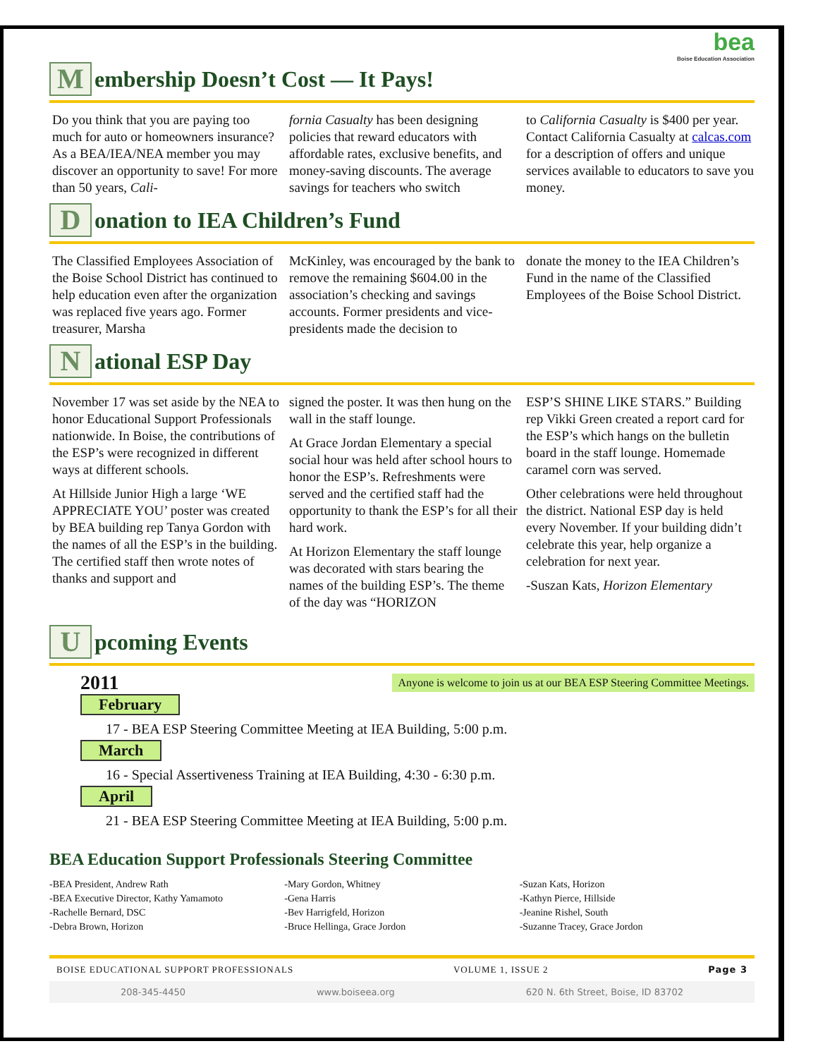bea
Boise Education Association
Membership Doesn’t Cost — It Pays!
Do you think that you are paying too much for auto or homeowners insurance? As a BEA/IEA/NEA member you may discover an opportunity to save! For more than 50 years, Cali-
fornia Casualty has been designing policies that reward educators with affordable rates, exclusive benefits, and money-saving discounts. The average savings for teachers who switch
to California Casualty is $400 per year. Contact California Casualty at calcas.com for a description of offers and unique services available to educators to save you money.
Donation to IEA Children’s Fund
The Classified Employees Association of the Boise School District has continued to help education even after the organization was replaced five years ago. Former treasurer, Marsha
McKinley, was encouraged by the bank to remove the remaining $604.00 in the association’s checking and savings accounts. Former presidents and vice-presidents made the decision to
donate the money to the IEA Children’s Fund in the name of the Classified Employees of the Boise School District.
National ESP Day
November 17 was set aside by the NEA to honor Educational Support Professionals nationwide. In Boise, the contributions of the ESP’s were recognized in different ways at different schools.
At Hillside Junior High a large ‘WE APPRECIATE YOU’ poster was created by BEA building rep Tanya Gordon with the names of all the ESP’s in the building. The certified staff then wrote notes of thanks and support and
signed the poster. It was then hung on the wall in the staff lounge.
At Grace Jordan Elementary a special social hour was held after school hours to honor the ESP’s. Refreshments were served and the certified staff had the opportunity to thank the ESP’s for all their hard work.
At Horizon Elementary the staff lounge was decorated with stars bearing the names of the building ESP’s. The theme of the day was “HORIZON
ESP’S SHINE LIKE STARS.” Building rep Vikki Green created a report card for the ESP’s which hangs on the bulletin board in the staff lounge. Homemade caramel corn was served.
Other celebrations were held throughout the district. National ESP day is held every November. If your building didn’t celebrate this year, help organize a celebration for next year.
-Suszan Kats, Horizon Elementary
Upcoming Events
2011 Anyone is welcome to join us at our BEA ESP Steering Committee Meetings.
February
17 - BEA ESP Steering Committee Meeting at IEA Building, 5:00 p.m.
March
16 - Special Assertiveness Training at IEA Building, 4:30 - 6:30 p.m.
April
21 - BEA ESP Steering Committee Meeting at IEA Building, 5:00 p.m.
BEA Education Support Professionals Steering Committee
-BEA President, Andrew Rath
-BEA Executive Director, Kathy Yamamoto
-Rachelle Bernard, DSC
-Debra Brown, Horizon
-Mary Gordon, Whitney
-Gena Harris
-Bev Harrigfeld, Horizon
-Bruce Hellinga, Grace Jordon
-Suzan Kats, Horizon
-Kathyn Pierce, Hillside
-Jeanine Rishel, South
-Suzanne Tracey, Grace Jordon
BOISE EDUCATIONAL SUPPORT PROFESSIONALS VOLUME 1, ISSUE 2 Page 3
208-345-4450 www.boiseea.org 620 N. 6th Street, Boise, ID 83702